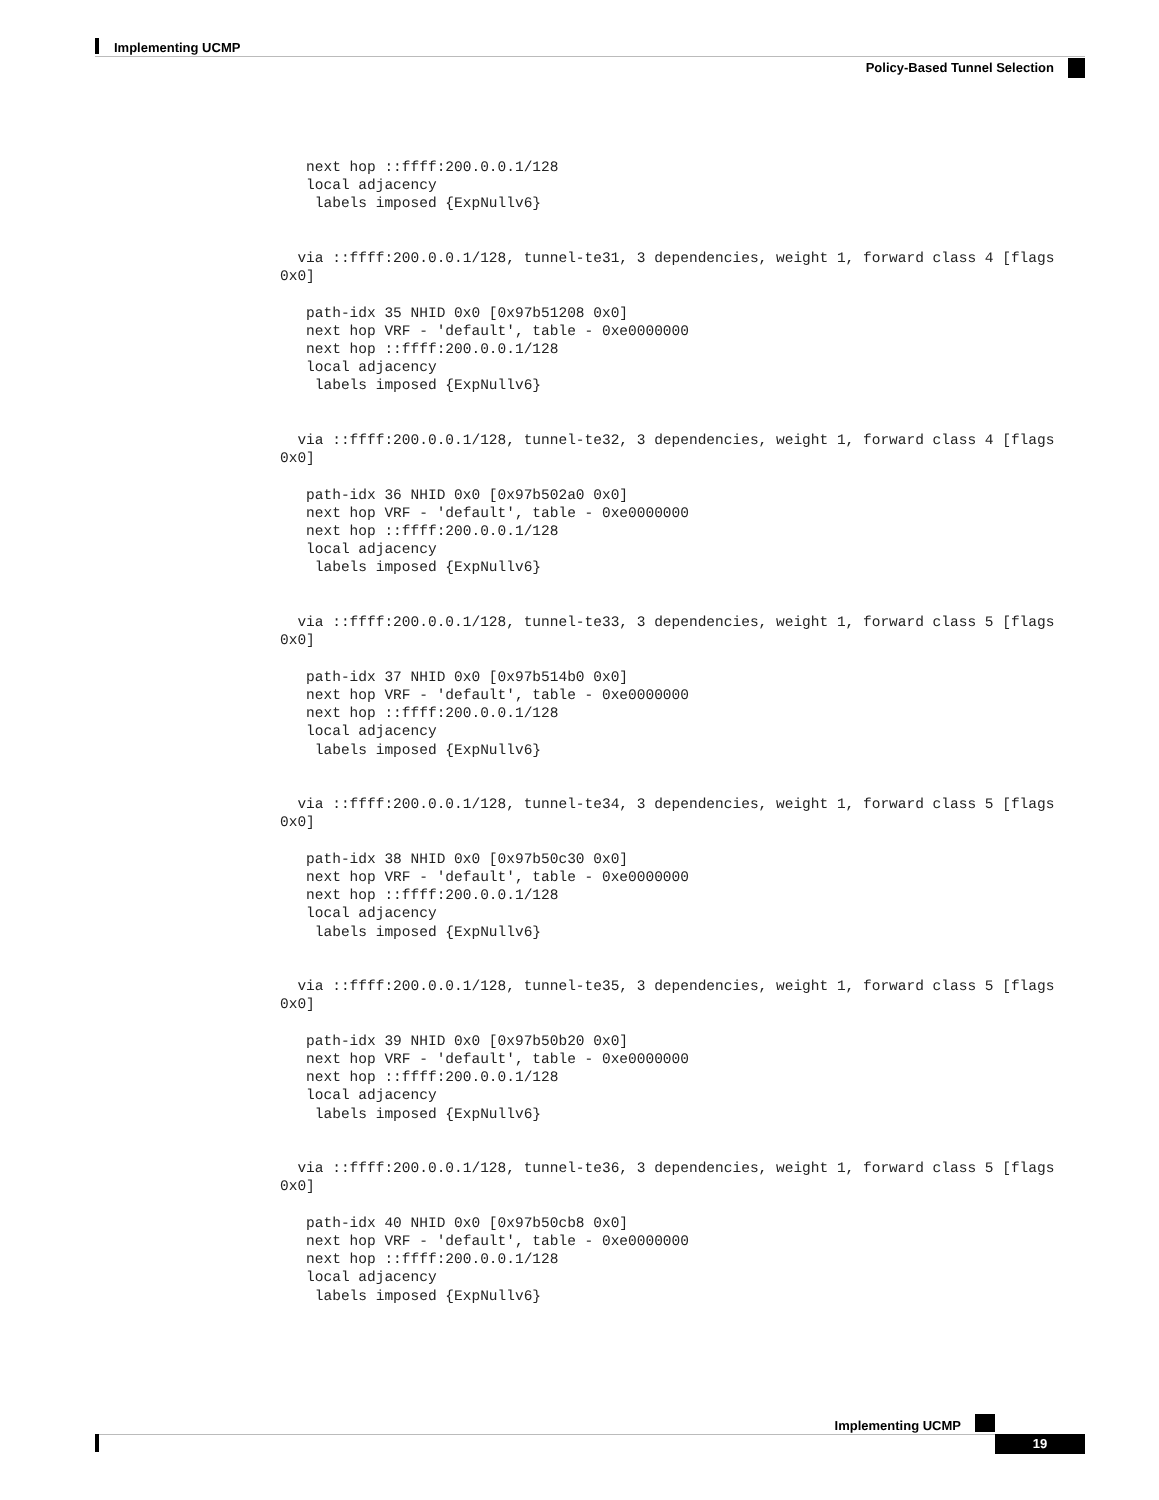Implementing UCMP
Policy-Based Tunnel Selection
   next hop ::ffff:200.0.0.1/128
   local adjacency
    labels imposed {ExpNullv6}


  via ::ffff:200.0.0.1/128, tunnel-te31, 3 dependencies, weight 1, forward class 4 [flags
0x0]

   path-idx 35 NHID 0x0 [0x97b51208 0x0]
   next hop VRF - 'default', table - 0xe0000000
   next hop ::ffff:200.0.0.1/128
   local adjacency
    labels imposed {ExpNullv6}


  via ::ffff:200.0.0.1/128, tunnel-te32, 3 dependencies, weight 1, forward class 4 [flags
0x0]

   path-idx 36 NHID 0x0 [0x97b502a0 0x0]
   next hop VRF - 'default', table - 0xe0000000
   next hop ::ffff:200.0.0.1/128
   local adjacency
    labels imposed {ExpNullv6}


  via ::ffff:200.0.0.1/128, tunnel-te33, 3 dependencies, weight 1, forward class 5 [flags
0x0]

   path-idx 37 NHID 0x0 [0x97b514b0 0x0]
   next hop VRF - 'default', table - 0xe0000000
   next hop ::ffff:200.0.0.1/128
   local adjacency
    labels imposed {ExpNullv6}


  via ::ffff:200.0.0.1/128, tunnel-te34, 3 dependencies, weight 1, forward class 5 [flags
0x0]

   path-idx 38 NHID 0x0 [0x97b50c30 0x0]
   next hop VRF - 'default', table - 0xe0000000
   next hop ::ffff:200.0.0.1/128
   local adjacency
    labels imposed {ExpNullv6}


  via ::ffff:200.0.0.1/128, tunnel-te35, 3 dependencies, weight 1, forward class 5 [flags
0x0]

   path-idx 39 NHID 0x0 [0x97b50b20 0x0]
   next hop VRF - 'default', table - 0xe0000000
   next hop ::ffff:200.0.0.1/128
   local adjacency
    labels imposed {ExpNullv6}


  via ::ffff:200.0.0.1/128, tunnel-te36, 3 dependencies, weight 1, forward class 5 [flags
0x0]

   path-idx 40 NHID 0x0 [0x97b50cb8 0x0]
   next hop VRF - 'default', table - 0xe0000000
   next hop ::ffff:200.0.0.1/128
   local adjacency
    labels imposed {ExpNullv6}
Implementing UCMP
19